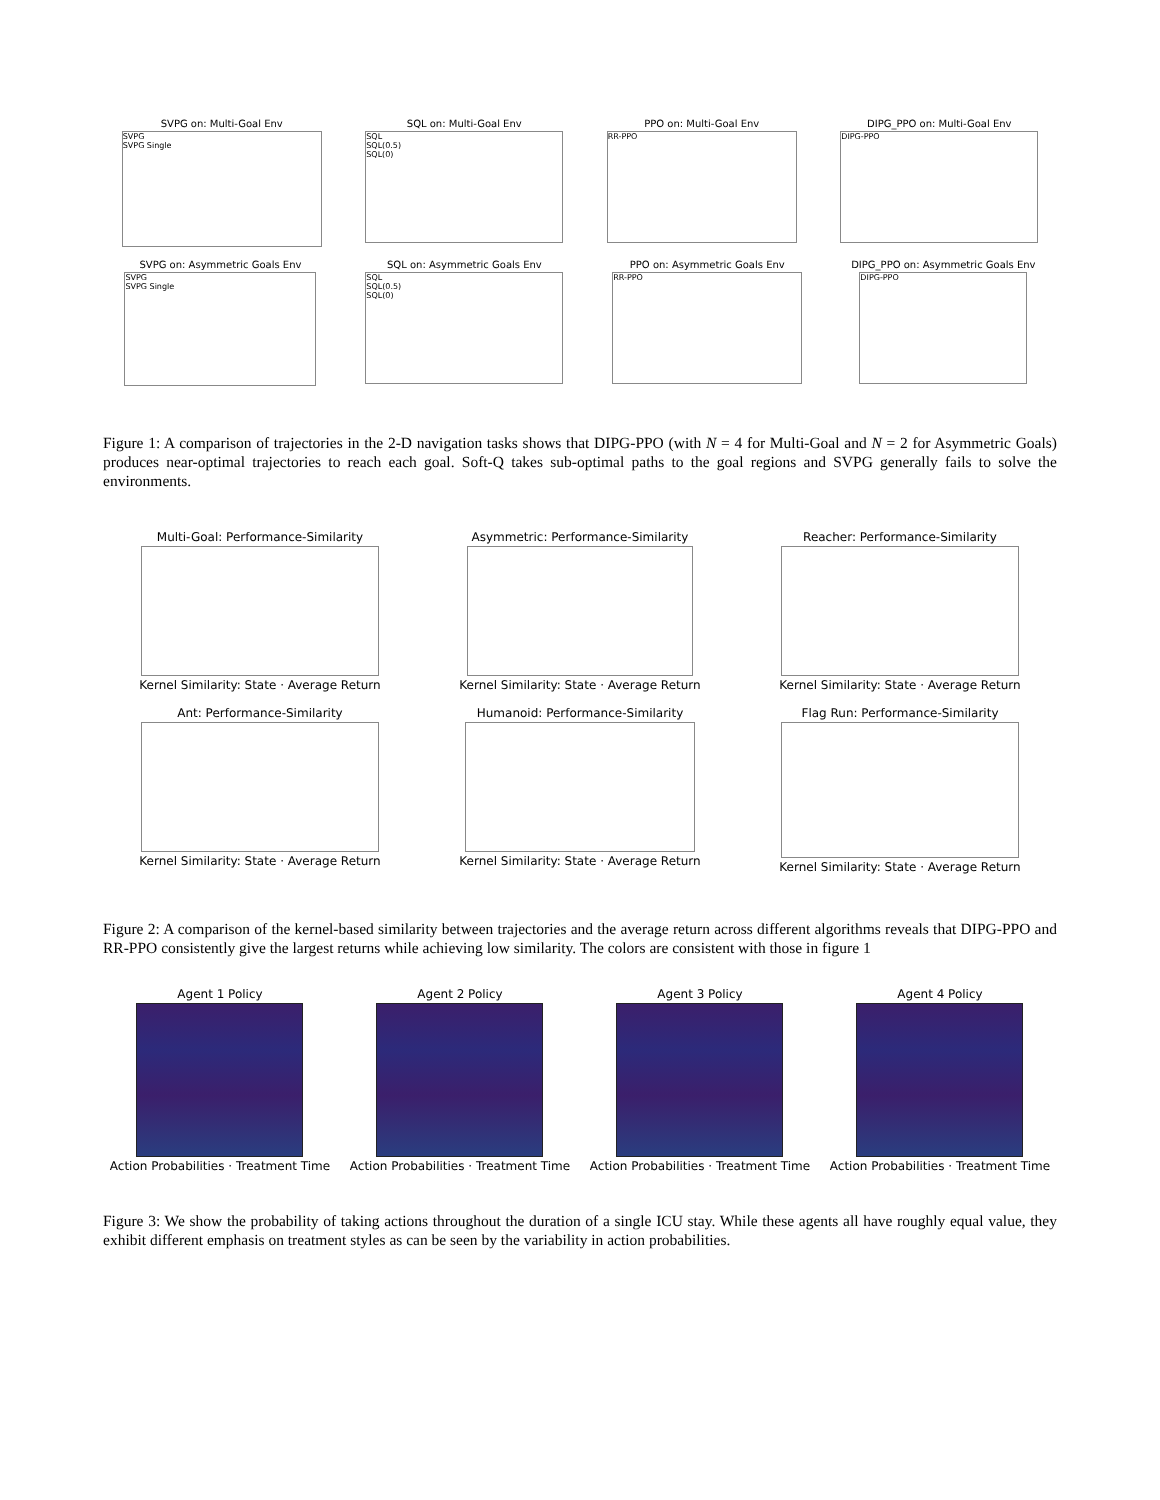SVPG on: Multi-Goal Env
SVPG
SVPG Single
SQL on: Multi-Goal Env
SQL
SQL(0.5)
SQL(0)
PPO on: Multi-Goal Env
RR-PPO
DIPG_PPO on: Multi-Goal Env
DIPG-PPO
SVPG on: Asymmetric Goals Env
SVPG
SVPG Single
SQL on: Asymmetric Goals Env
SQL
SQL(0.5)
SQL(0)
PPO on: Asymmetric Goals Env
RR-PPO
DIPG_PPO on: Asymmetric Goals Env
DIPG-PPO
Figure 1: A comparison of trajectories in the 2-D navigation tasks shows that DIPG-PPO (with N = 4 for Multi-Goal and N = 2 for Asymmetric Goals) produces near-optimal trajectories to reach each goal. Soft-Q takes sub-optimal paths to the goal regions and SVPG generally fails to solve the environments.
Multi-Goal: Performance-Similarity
Kernel Similarity: State · Average Return
Asymmetric: Performance-Similarity
Kernel Similarity: State · Average Return
Reacher: Performance-Similarity
Kernel Similarity: State · Average Return
Ant: Performance-Similarity
Kernel Similarity: State · Average Return
Humanoid: Performance-Similarity
Kernel Similarity: State · Average Return
Flag Run: Performance-Similarity
Kernel Similarity: State · Average Return
Figure 2: A comparison of the kernel-based similarity between trajectories and the average return across different algorithms reveals that DIPG-PPO and RR-PPO consistently give the largest returns while achieving low similarity. The colors are consistent with those in figure 1
Agent 1 Policy
Action Probabilities · Treatment Time
Agent 2 Policy
Action Probabilities · Treatment Time
Agent 3 Policy
Action Probabilities · Treatment Time
Agent 4 Policy
Action Probabilities · Treatment Time
Figure 3: We show the probability of taking actions throughout the duration of a single ICU stay. While these agents all have roughly equal value, they exhibit different emphasis on treatment styles as can be seen by the variability in action probabilities.